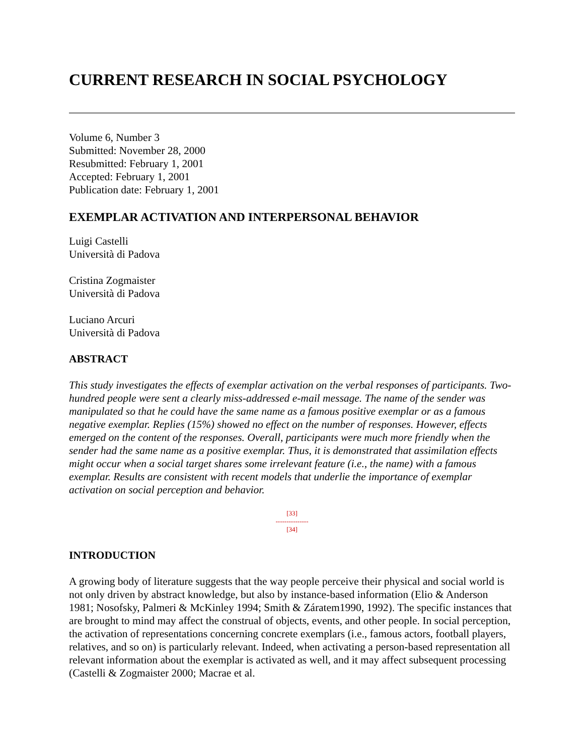CURRENT RESEARCH IN SOCIAL PSYCHOLOGY
Volume 6, Number 3
Submitted: November 28, 2000
Resubmitted: February 1, 2001
Accepted: February 1, 2001
Publication date: February 1, 2001
EXEMPLAR ACTIVATION AND INTERPERSONAL BEHAVIOR
Luigi Castelli
Università di Padova
Cristina Zogmaister
Università di Padova
Luciano Arcuri
Università di Padova
ABSTRACT
This study investigates the effects of exemplar activation on the verbal responses of participants. Two-hundred people were sent a clearly miss-addressed e-mail message. The name of the sender was manipulated so that he could have the same name as a famous positive exemplar or as a famous negative exemplar. Replies (15%) showed no effect on the number of responses. However, effects emerged on the content of the responses. Overall, participants were much more friendly when the sender had the same name as a positive exemplar. Thus, it is demonstrated that assimilation effects might occur when a social target shares some irrelevant feature (i.e., the name) with a famous exemplar. Results are consistent with recent models that underlie the importance of exemplar activation on social perception and behavior.
[33]
---------------
[34]
INTRODUCTION
A growing body of literature suggests that the way people perceive their physical and social world is not only driven by abstract knowledge, but also by instance-based information (Elio & Anderson 1981; Nosofsky, Palmeri & McKinley 1994; Smith & Záratem1990, 1992). The specific instances that are brought to mind may affect the construal of objects, events, and other people. In social perception, the activation of representations concerning concrete exemplars (i.e., famous actors, football players, relatives, and so on) is particularly relevant. Indeed, when activating a person-based representation all relevant information about the exemplar is activated as well, and it may affect subsequent processing (Castelli & Zogmaister 2000; Macrae et al.